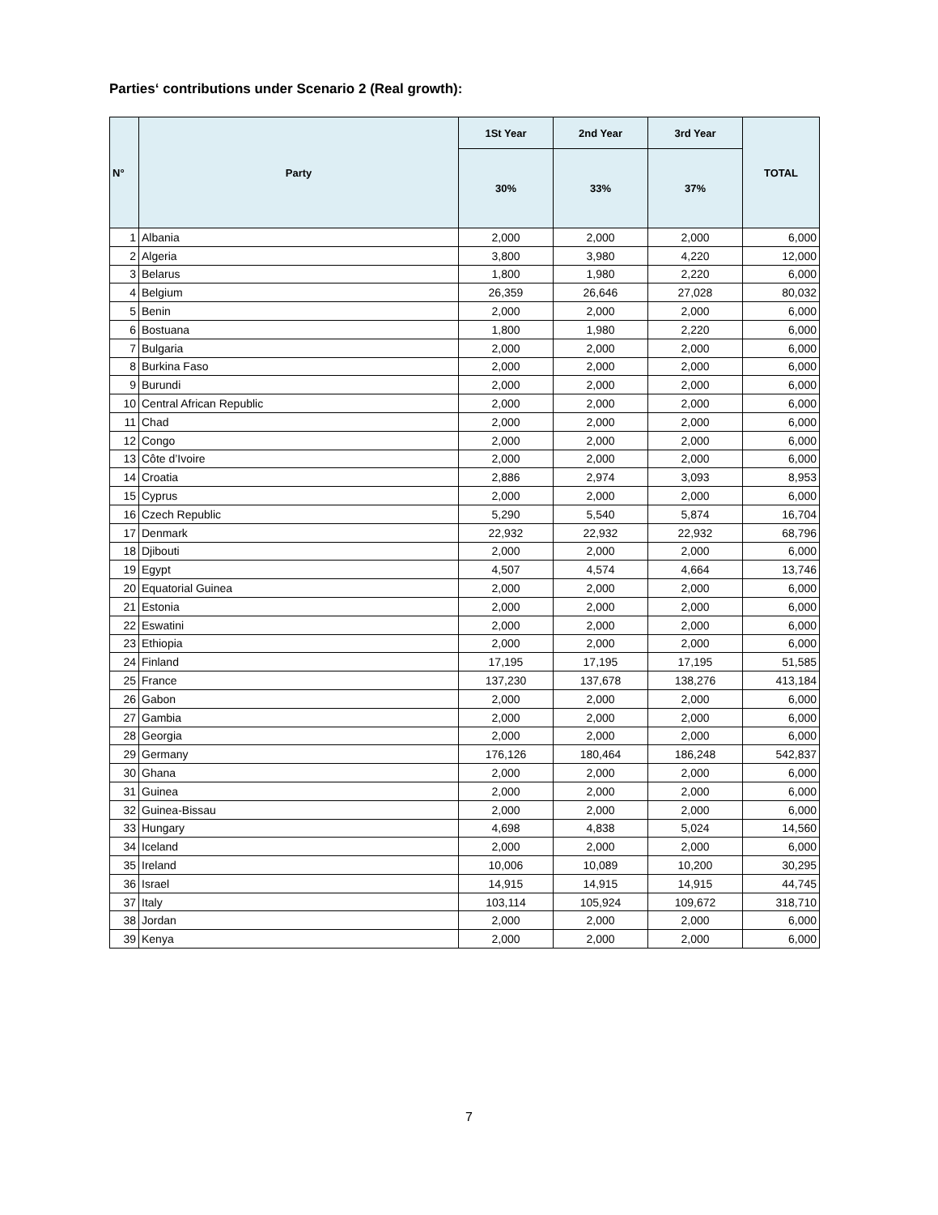Parties‘ contributions under Scenario 2 (Real growth):
| N° | Party | 1St Year | 2nd Year | 3rd Year | TOTAL |
| --- | --- | --- | --- | --- | --- |
| | | 30% | 33% | 37% | |
| 1 | Albania | 2,000 | 2,000 | 2,000 | 6,000 |
| 2 | Algeria | 3,800 | 3,980 | 4,220 | 12,000 |
| 3 | Belarus | 1,800 | 1,980 | 2,220 | 6,000 |
| 4 | Belgium | 26,359 | 26,646 | 27,028 | 80,032 |
| 5 | Benin | 2,000 | 2,000 | 2,000 | 6,000 |
| 6 | Bostuana | 1,800 | 1,980 | 2,220 | 6,000 |
| 7 | Bulgaria | 2,000 | 2,000 | 2,000 | 6,000 |
| 8 | Burkina Faso | 2,000 | 2,000 | 2,000 | 6,000 |
| 9 | Burundi | 2,000 | 2,000 | 2,000 | 6,000 |
| 10 | Central African Republic | 2,000 | 2,000 | 2,000 | 6,000 |
| 11 | Chad | 2,000 | 2,000 | 2,000 | 6,000 |
| 12 | Congo | 2,000 | 2,000 | 2,000 | 6,000 |
| 13 | Côte d’Ivoire | 2,000 | 2,000 | 2,000 | 6,000 |
| 14 | Croatia | 2,886 | 2,974 | 3,093 | 8,953 |
| 15 | Cyprus | 2,000 | 2,000 | 2,000 | 6,000 |
| 16 | Czech Republic | 5,290 | 5,540 | 5,874 | 16,704 |
| 17 | Denmark | 22,932 | 22,932 | 22,932 | 68,796 |
| 18 | Djibouti | 2,000 | 2,000 | 2,000 | 6,000 |
| 19 | Egypt | 4,507 | 4,574 | 4,664 | 13,746 |
| 20 | Equatorial Guinea | 2,000 | 2,000 | 2,000 | 6,000 |
| 21 | Estonia | 2,000 | 2,000 | 2,000 | 6,000 |
| 22 | Eswatini | 2,000 | 2,000 | 2,000 | 6,000 |
| 23 | Ethiopia | 2,000 | 2,000 | 2,000 | 6,000 |
| 24 | Finland | 17,195 | 17,195 | 17,195 | 51,585 |
| 25 | France | 137,230 | 137,678 | 138,276 | 413,184 |
| 26 | Gabon | 2,000 | 2,000 | 2,000 | 6,000 |
| 27 | Gambia | 2,000 | 2,000 | 2,000 | 6,000 |
| 28 | Georgia | 2,000 | 2,000 | 2,000 | 6,000 |
| 29 | Germany | 176,126 | 180,464 | 186,248 | 542,837 |
| 30 | Ghana | 2,000 | 2,000 | 2,000 | 6,000 |
| 31 | Guinea | 2,000 | 2,000 | 2,000 | 6,000 |
| 32 | Guinea-Bissau | 2,000 | 2,000 | 2,000 | 6,000 |
| 33 | Hungary | 4,698 | 4,838 | 5,024 | 14,560 |
| 34 | Iceland | 2,000 | 2,000 | 2,000 | 6,000 |
| 35 | Ireland | 10,006 | 10,089 | 10,200 | 30,295 |
| 36 | Israel | 14,915 | 14,915 | 14,915 | 44,745 |
| 37 | Italy | 103,114 | 105,924 | 109,672 | 318,710 |
| 38 | Jordan | 2,000 | 2,000 | 2,000 | 6,000 |
| 39 | Kenya | 2,000 | 2,000 | 2,000 | 6,000 |
7